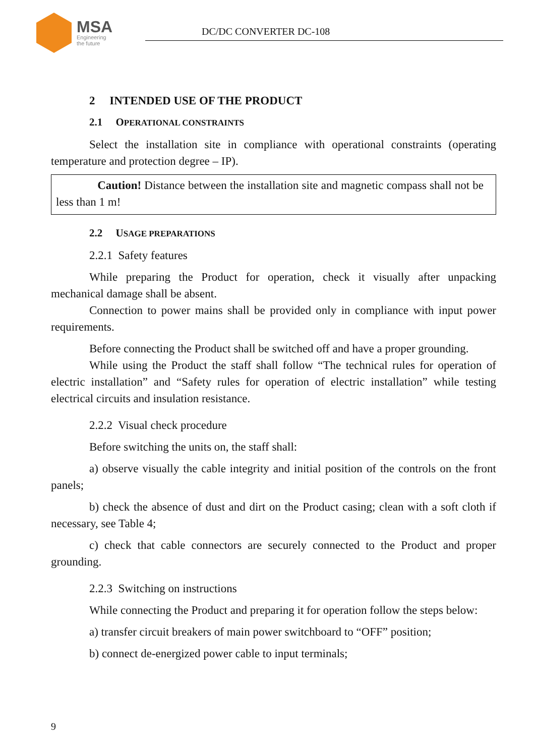MSA
Engineering
the future
DC/DC CONVERTER DC-108
2 INTENDED USE OF THE PRODUCT
2.1 OPERATIONAL CONSTRAINTS
Select the installation site in compliance with operational constraints (operating temperature and protection degree – IP).
Caution! Distance between the installation site and magnetic compass shall not be less than 1 m!
2.2 USAGE PREPARATIONS
2.2.1 Safety features
While preparing the Product for operation, check it visually after unpacking mechanical damage shall be absent.
Connection to power mains shall be provided only in compliance with input power requirements.
Before connecting the Product shall be switched off and have a proper grounding.
While using the Product the staff shall follow “The technical rules for operation of electric installation” and “Safety rules for operation of electric installation” while testing electrical circuits and insulation resistance.
2.2.2 Visual check procedure
Before switching the units on, the staff shall:
a) observe visually the cable integrity and initial position of the controls on the front panels;
b) check the absence of dust and dirt on the Product casing; clean with a soft cloth if necessary, see Table 4;
c) check that cable connectors are securely connected to the Product and proper grounding.
2.2.3 Switching on instructions
While connecting the Product and preparing it for operation follow the steps below:
a) transfer circuit breakers of main power switchboard to “OFF” position;
b) connect de-energized power cable to input terminals;
9